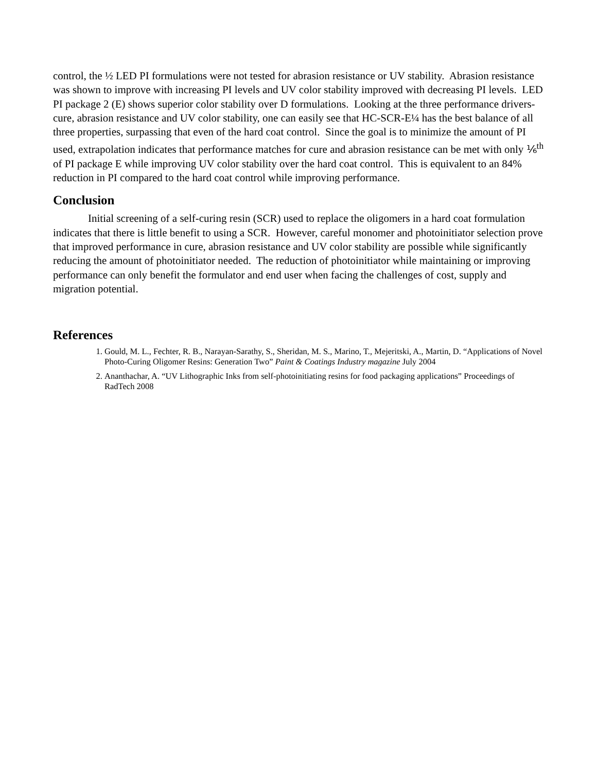control, the ½ LED PI formulations were not tested for abrasion resistance or UV stability. Abrasion resistance was shown to improve with increasing PI levels and UV color stability improved with decreasing PI levels. LED PI package 2 (E) shows superior color stability over D formulations. Looking at the three performance drivers- cure, abrasion resistance and UV color stability, one can easily see that HC-SCR-E¼ has the best balance of all three properties, surpassing that even of the hard coat control. Since the goal is to minimize the amount of PI used, extrapolation indicates that performance matches for cure and abrasion resistance can be met with only ⅙<sup>th</sup> of PI package E while improving UV color stability over the hard coat control. This is equivalent to an 84% reduction in PI compared to the hard coat control while improving performance.
Conclusion
Initial screening of a self-curing resin (SCR) used to replace the oligomers in a hard coat formulation indicates that there is little benefit to using a SCR. However, careful monomer and photoinitiator selection prove that improved performance in cure, abrasion resistance and UV color stability are possible while significantly reducing the amount of photoinitiator needed. The reduction of photoinitiator while maintaining or improving performance can only benefit the formulator and end user when facing the challenges of cost, supply and migration potential.
References
1. Gould, M. L., Fechter, R. B., Narayan-Sarathy, S., Sheridan, M. S., Marino, T., Mejeritski, A., Martin, D. “Applications of Novel Photo-Curing Oligomer Resins: Generation Two” Paint & Coatings Industry magazine July 2004
2. Ananthachar, A. “UV Lithographic Inks from self-photoinitiating resins for food packaging applications” Proceedings of RadTech 2008